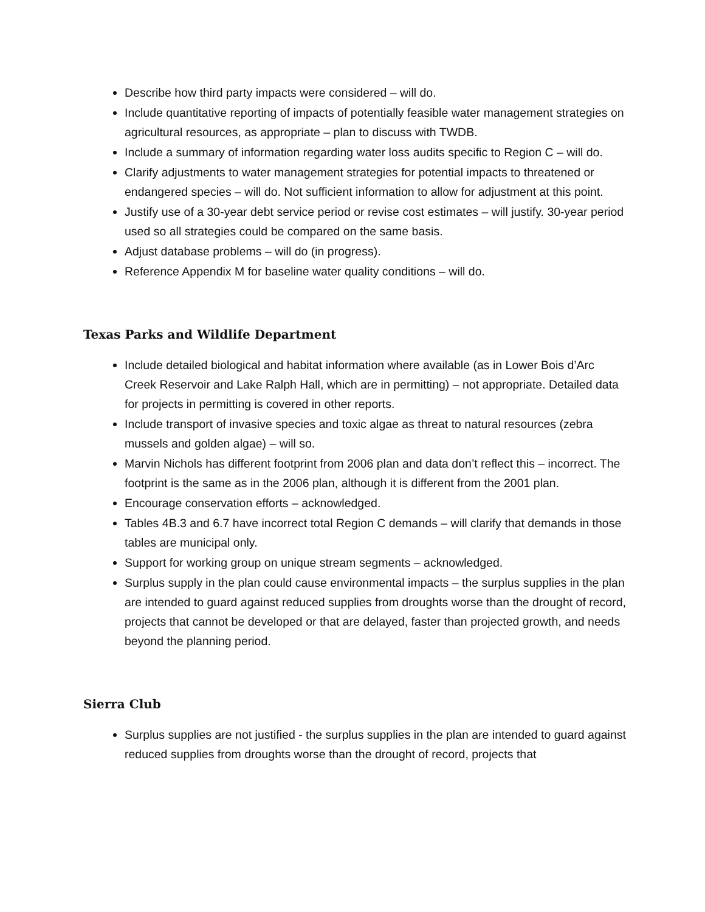Describe how third party impacts were considered – will do.
Include quantitative reporting of impacts of potentially feasible water management strategies on agricultural resources, as appropriate – plan to discuss with TWDB.
Include a summary of information regarding water loss audits specific to Region C – will do.
Clarify adjustments to water management strategies for potential impacts to threatened or endangered species – will do. Not sufficient information to allow for adjustment at this point.
Justify use of a 30-year debt service period or revise cost estimates – will justify. 30-year period used so all strategies could be compared on the same basis.
Adjust database problems – will do (in progress).
Reference Appendix M for baseline water quality conditions – will do.
Texas Parks and Wildlife Department
Include detailed biological and habitat information where available (as in Lower Bois d’Arc Creek Reservoir and Lake Ralph Hall, which are in permitting) – not appropriate. Detailed data for projects in permitting is covered in other reports.
Include transport of invasive species and toxic algae as threat to natural resources (zebra mussels and golden algae) – will so.
Marvin Nichols has different footprint from 2006 plan and data don’t reflect this – incorrect. The footprint is the same as in the 2006 plan, although it is different from the 2001 plan.
Encourage conservation efforts – acknowledged.
Tables 4B.3 and 6.7 have incorrect total Region C demands – will clarify that demands in those tables are municipal only.
Support for working group on unique stream segments – acknowledged.
Surplus supply in the plan could cause environmental impacts – the surplus supplies in the plan are intended to guard against reduced supplies from droughts worse than the drought of record, projects that cannot be developed or that are delayed, faster than projected growth, and needs beyond the planning period.
Sierra Club
Surplus supplies are not justified - the surplus supplies in the plan are intended to guard against reduced supplies from droughts worse than the drought of record, projects that